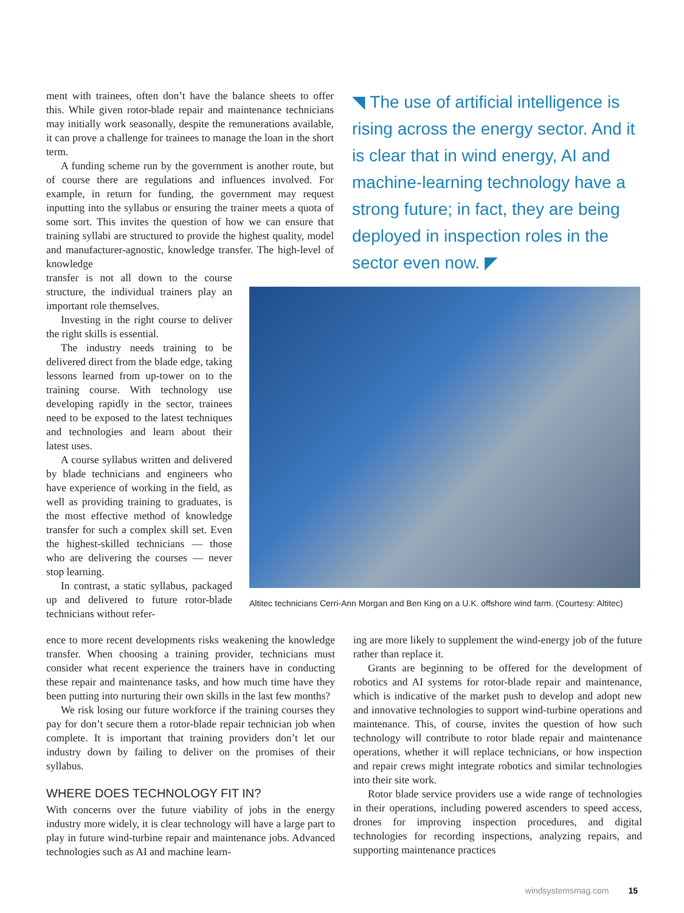ment with trainees, often don’t have the balance sheets to offer this. While given rotor-blade repair and maintenance technicians may initially work seasonally, despite the remunerations available, it can prove a challenge for trainees to manage the loan in the short term.
A funding scheme run by the government is another route, but of course there are regulations and influences involved. For example, in return for funding, the government may request inputting into the syllabus or ensuring the trainer meets a quota of some sort. This invites the question of how we can ensure that training syllabi are structured to provide the highest quality, model and manufacturer-agnostic, knowledge transfer. The high-level of knowledge
◥ The use of artificial intelligence is rising across the energy sector. And it is clear that in wind energy, AI and machine-learning technology have a strong future; in fact, they are being deployed in inspection roles in the sector even now. ◤
transfer is not all down to the course structure, the individual trainers play an important role themselves.
Investing in the right course to deliver the right skills is essential.
The industry needs training to be delivered direct from the blade edge, taking lessons learned from up-tower on to the training course. With technology use developing rapidly in the sector, trainees need to be exposed to the latest techniques and technologies and learn about their latest uses.
A course syllabus written and delivered by blade technicians and engineers who have experience of working in the field, as well as providing training to graduates, is the most effective method of knowledge transfer for such a complex skill set. Even the highest-skilled technicians — those who are delivering the courses — never stop learning.
In contrast, a static syllabus, packaged up and delivered to future rotor-blade technicians without refer-
Altitec technicians Cerri-Ann Morgan and Ben King on a U.K. offshore wind farm. (Courtesy: Altitec)
ence to more recent developments risks weakening the knowledge transfer. When choosing a training provider, technicians must consider what recent experience the trainers have in conducting these repair and maintenance tasks, and how much time have they been putting into nurturing their own skills in the last few months?
We risk losing our future workforce if the training courses they pay for don’t secure them a rotor-blade repair technician job when complete. It is important that training providers don’t let our industry down by failing to deliver on the promises of their syllabus.
WHERE DOES TECHNOLOGY FIT IN?
With concerns over the future viability of jobs in the energy industry more widely, it is clear technology will have a large part to play in future wind-turbine repair and maintenance jobs. Advanced technologies such as AI and machine learn-
ing are more likely to supplement the wind-energy job of the future rather than replace it.
Grants are beginning to be offered for the development of robotics and AI systems for rotor-blade repair and maintenance, which is indicative of the market push to develop and adopt new and innovative technologies to support wind-turbine operations and maintenance. This, of course, invites the question of how such technology will contribute to rotor blade repair and maintenance operations, whether it will replace technicians, or how inspection and repair crews might integrate robotics and similar technologies into their site work.
Rotor blade service providers use a wide range of technologies in their operations, including powered ascenders to speed access, drones for improving inspection procedures, and digital technologies for recording inspections, analyzing repairs, and supporting maintenance practices
windsystemsmag.com 15